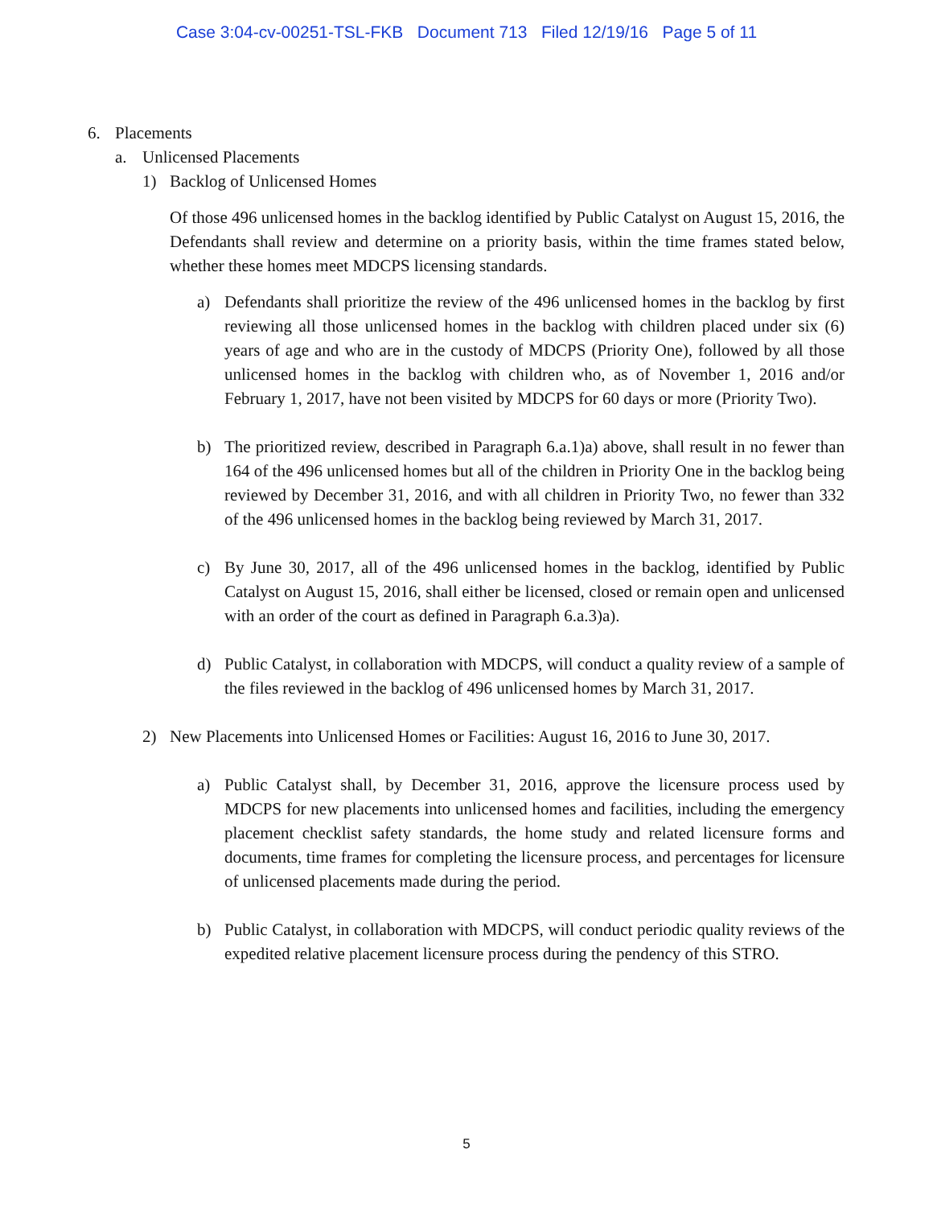Case 3:04-cv-00251-TSL-FKB Document 713 Filed 12/19/16 Page 5 of 11
6. Placements
a. Unlicensed Placements
1) Backlog of Unlicensed Homes
Of those 496 unlicensed homes in the backlog identified by Public Catalyst on August 15, 2016, the Defendants shall review and determine on a priority basis, within the time frames stated below, whether these homes meet MDCPS licensing standards.
a) Defendants shall prioritize the review of the 496 unlicensed homes in the backlog by first reviewing all those unlicensed homes in the backlog with children placed under six (6) years of age and who are in the custody of MDCPS (Priority One), followed by all those unlicensed homes in the backlog with children who, as of November 1, 2016 and/or February 1, 2017, have not been visited by MDCPS for 60 days or more (Priority Two).
b) The prioritized review, described in Paragraph 6.a.1)a) above, shall result in no fewer than 164 of the 496 unlicensed homes but all of the children in Priority One in the backlog being reviewed by December 31, 2016, and with all children in Priority Two, no fewer than 332 of the 496 unlicensed homes in the backlog being reviewed by March 31, 2017.
c) By June 30, 2017, all of the 496 unlicensed homes in the backlog, identified by Public Catalyst on August 15, 2016, shall either be licensed, closed or remain open and unlicensed with an order of the court as defined in Paragraph 6.a.3)a).
d) Public Catalyst, in collaboration with MDCPS, will conduct a quality review of a sample of the files reviewed in the backlog of 496 unlicensed homes by March 31, 2017.
2) New Placements into Unlicensed Homes or Facilities: August 16, 2016 to June 30, 2017.
a) Public Catalyst shall, by December 31, 2016, approve the licensure process used by MDCPS for new placements into unlicensed homes and facilities, including the emergency placement checklist safety standards, the home study and related licensure forms and documents, time frames for completing the licensure process, and percentages for licensure of unlicensed placements made during the period.
b) Public Catalyst, in collaboration with MDCPS, will conduct periodic quality reviews of the expedited relative placement licensure process during the pendency of this STRO.
5